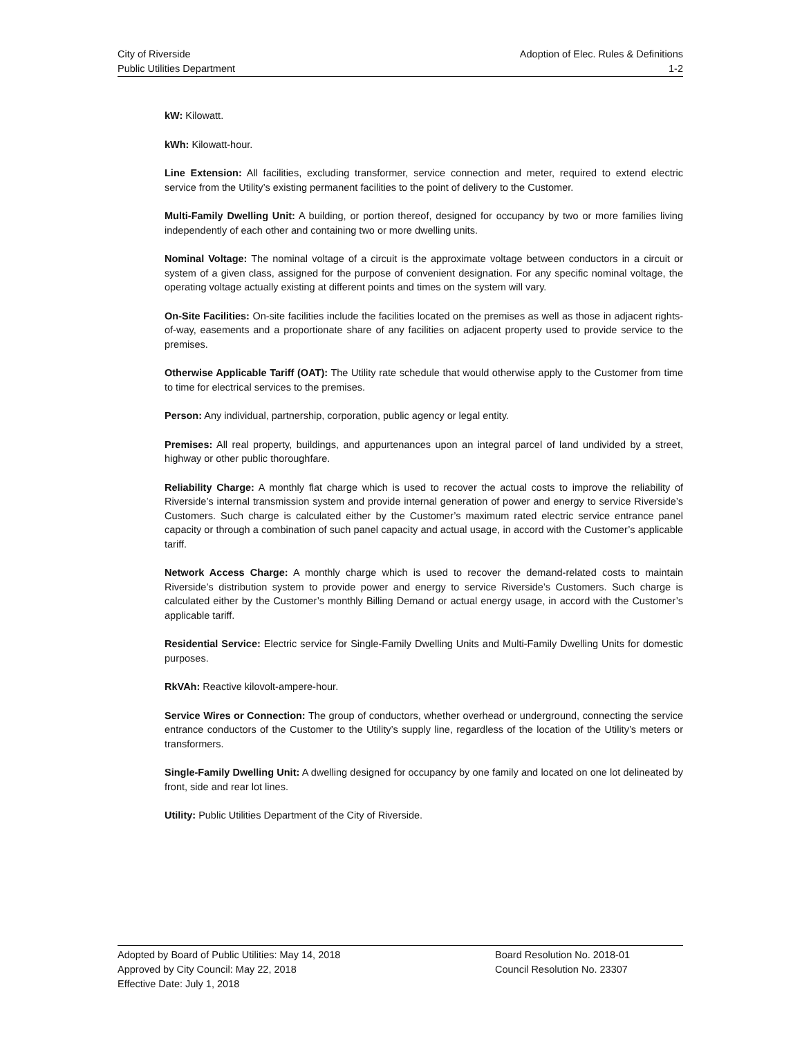City of Riverside Adoption of Elec. Rules & Definitions
Public Utilities Department 1-2
kW: Kilowatt.
kWh: Kilowatt-hour.
Line Extension: All facilities, excluding transformer, service connection and meter, required to extend electric service from the Utility’s existing permanent facilities to the point of delivery to the Customer.
Multi-Family Dwelling Unit: A building, or portion thereof, designed for occupancy by two or more families living independently of each other and containing two or more dwelling units.
Nominal Voltage: The nominal voltage of a circuit is the approximate voltage between conductors in a circuit or system of a given class, assigned for the purpose of convenient designation. For any specific nominal voltage, the operating voltage actually existing at different points and times on the system will vary.
On-Site Facilities: On-site facilities include the facilities located on the premises as well as those in adjacent rights-of-way, easements and a proportionate share of any facilities on adjacent property used to provide service to the premises.
Otherwise Applicable Tariff (OAT): The Utility rate schedule that would otherwise apply to the Customer from time to time for electrical services to the premises.
Person: Any individual, partnership, corporation, public agency or legal entity.
Premises: All real property, buildings, and appurtenances upon an integral parcel of land undivided by a street, highway or other public thoroughfare.
Reliability Charge: A monthly flat charge which is used to recover the actual costs to improve the reliability of Riverside’s internal transmission system and provide internal generation of power and energy to service Riverside’s Customers. Such charge is calculated either by the Customer’s maximum rated electric service entrance panel capacity or through a combination of such panel capacity and actual usage, in accord with the Customer’s applicable tariff.
Network Access Charge: A monthly charge which is used to recover the demand-related costs to maintain Riverside’s distribution system to provide power and energy to service Riverside’s Customers. Such charge is calculated either by the Customer’s monthly Billing Demand or actual energy usage, in accord with the Customer’s applicable tariff.
Residential Service: Electric service for Single-Family Dwelling Units and Multi-Family Dwelling Units for domestic purposes.
RkVAh: Reactive kilovolt-ampere-hour.
Service Wires or Connection: The group of conductors, whether overhead or underground, connecting the service entrance conductors of the Customer to the Utility’s supply line, regardless of the location of the Utility’s meters or transformers.
Single-Family Dwelling Unit: A dwelling designed for occupancy by one family and located on one lot delineated by front, side and rear lot lines.
Utility: Public Utilities Department of the City of Riverside.
Adopted by Board of Public Utilities: May 14, 2018
Approved by City Council: May 22, 2018
Effective Date: July 1, 2018
Board Resolution No. 2018-01
Council Resolution No. 23307